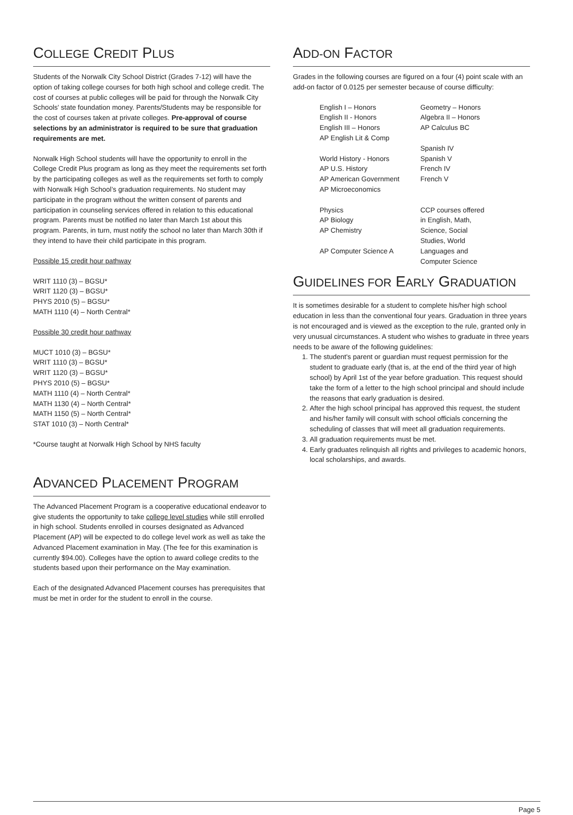COLLEGE CREDIT PLUS
Students of the Norwalk City School District (Grades 7-12) will have the option of taking college courses for both high school and college credit. The cost of courses at public colleges will be paid for through the Norwalk City Schools' state foundation money. Parents/Students may be responsible for the cost of courses taken at private colleges. Pre-approval of course selections by an administrator is required to be sure that graduation requirements are met.
Norwalk High School students will have the opportunity to enroll in the College Credit Plus program as long as they meet the requirements set forth by the participating colleges as well as the requirements set forth to comply with Norwalk High School’s graduation requirements. No student may participate in the program without the written consent of parents and participation in counseling services offered in relation to this educational program. Parents must be notified no later than March 1st about this program. Parents, in turn, must notify the school no later than March 30th if they intend to have their child participate in this program.
Possible 15 credit hour pathway
WRIT 1110 (3) – BGSU*
WRIT 1120 (3) – BGSU*
PHYS 2010 (5) – BGSU*
MATH 1110 (4) – North Central*
Possible 30 credit hour pathway
MUCT 1010 (3) – BGSU*
WRIT 1110 (3) – BGSU*
WRIT 1120 (3) – BGSU*
PHYS 2010 (5) – BGSU*
MATH 1110 (4) – North Central*
MATH 1130 (4) – North Central*
MATH 1150 (5) – North Central*
STAT 1010 (3) – North Central*
*Course taught at Norwalk High School by NHS faculty
ADVANCED PLACEMENT PROGRAM
The Advanced Placement Program is a cooperative educational endeavor to give students the opportunity to take college level studies while still enrolled in high school. Students enrolled in courses designated as Advanced Placement (AP) will be expected to do college level work as well as take the Advanced Placement examination in May. (The fee for this examination is currently $94.00). Colleges have the option to award college credits to the students based upon their performance on the May examination.
Each of the designated Advanced Placement courses has prerequisites that must be met in order for the student to enroll in the course.
ADD-ON FACTOR
Grades in the following courses are figured on a four (4) point scale with an add-on factor of 0.0125 per semester because of course difficulty:
| English I – Honors | Geometry – Honors |
| English II - Honors | Algebra II – Honors |
| English III – Honors | AP Calculus BC |
| AP English Lit & Comp | |
| | Spanish IV |
| World History - Honors | Spanish V |
| AP U.S. History | French IV |
| AP American Government | French V |
| AP Microeconomics | |
| Physics | CCP courses offered |
| AP Biology | in English, Math, |
| AP Chemistry | Science, Social |
| | Studies, World |
| AP Computer Science A | Languages and |
| | Computer Science |
GUIDELINES FOR EARLY GRADUATION
It is sometimes desirable for a student to complete his/her high school education in less than the conventional four years. Graduation in three years is not encouraged and is viewed as the exception to the rule, granted only in very unusual circumstances. A student who wishes to graduate in three years needs to be aware of the following guidelines:
1. The student's parent or guardian must request permission for the student to graduate early (that is, at the end of the third year of high school) by April 1st of the year before graduation. This request should take the form of a letter to the high school principal and should include the reasons that early graduation is desired.
2. After the high school principal has approved this request, the student and his/her family will consult with school officials concerning the scheduling of classes that will meet all graduation requirements.
3. All graduation requirements must be met.
4. Early graduates relinquish all rights and privileges to academic honors, local scholarships, and awards.
Page 5